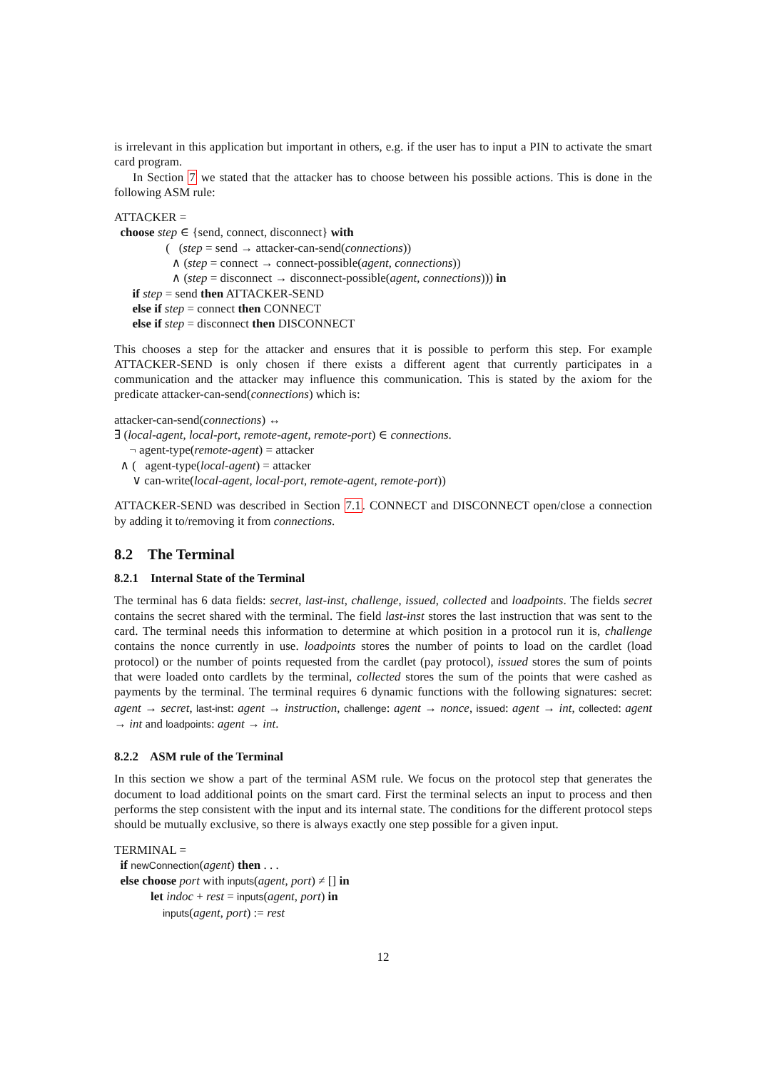is irrelevant in this application but important in others, e.g. if the user has to input a PIN to activate the smart card program.
In Section 7 we stated that the attacker has to choose between his possible actions. This is done in the following ASM rule:
ATTACKER =
choose step ∈ {send, connect, disconnect} with
( (step = send → attacker-can-send(connections))
∧ (step = connect → connect-possible(agent, connections))
∧ (step = disconnect → disconnect-possible(agent, connections))) in
if step = send then ATTACKER-SEND
else if step = connect then CONNECT
else if step = disconnect then DISCONNECT
This chooses a step for the attacker and ensures that it is possible to perform this step. For example ATTACKER-SEND is only chosen if there exists a different agent that currently participates in a communication and the attacker may influence this communication. This is stated by the axiom for the predicate attacker-can-send(connections) which is:
attacker-can-send(connections) ↔
∃ (local-agent, local-port, remote-agent, remote-port) ∈ connections.
¬ agent-type(remote-agent) = attacker
∧ ( agent-type(local-agent) = attacker
∨ can-write(local-agent, local-port, remote-agent, remote-port))
ATTACKER-SEND was described in Section 7.1. CONNECT and DISCONNECT open/close a connection by adding it to/removing it from connections.
8.2 The Terminal
8.2.1 Internal State of the Terminal
The terminal has 6 data fields: secret, last-inst, challenge, issued, collected and loadpoints. The fields secret contains the secret shared with the terminal. The field last-inst stores the last instruction that was sent to the card. The terminal needs this information to determine at which position in a protocol run it is, challenge contains the nonce currently in use. loadpoints stores the number of points to load on the cardlet (load protocol) or the number of points requested from the cardlet (pay protocol), issued stores the sum of points that were loaded onto cardlets by the terminal, collected stores the sum of the points that were cashed as payments by the terminal. The terminal requires 6 dynamic functions with the following signatures: secret: agent → secret, last-inst: agent → instruction, challenge: agent → nonce, issued: agent → int, collected: agent → int and loadpoints: agent → int.
8.2.2 ASM rule of the Terminal
In this section we show a part of the terminal ASM rule. We focus on the protocol step that generates the document to load additional points on the smart card. First the terminal selects an input to process and then performs the step consistent with the input and its internal state. The conditions for the different protocol steps should be mutually exclusive, so there is always exactly one step possible for a given input.
TERMINAL =
if newConnection(agent) then . . .
else choose port with inputs(agent, port) ≠ [] in
let indoc + rest = inputs(agent, port) in
inputs(agent, port) := rest
12